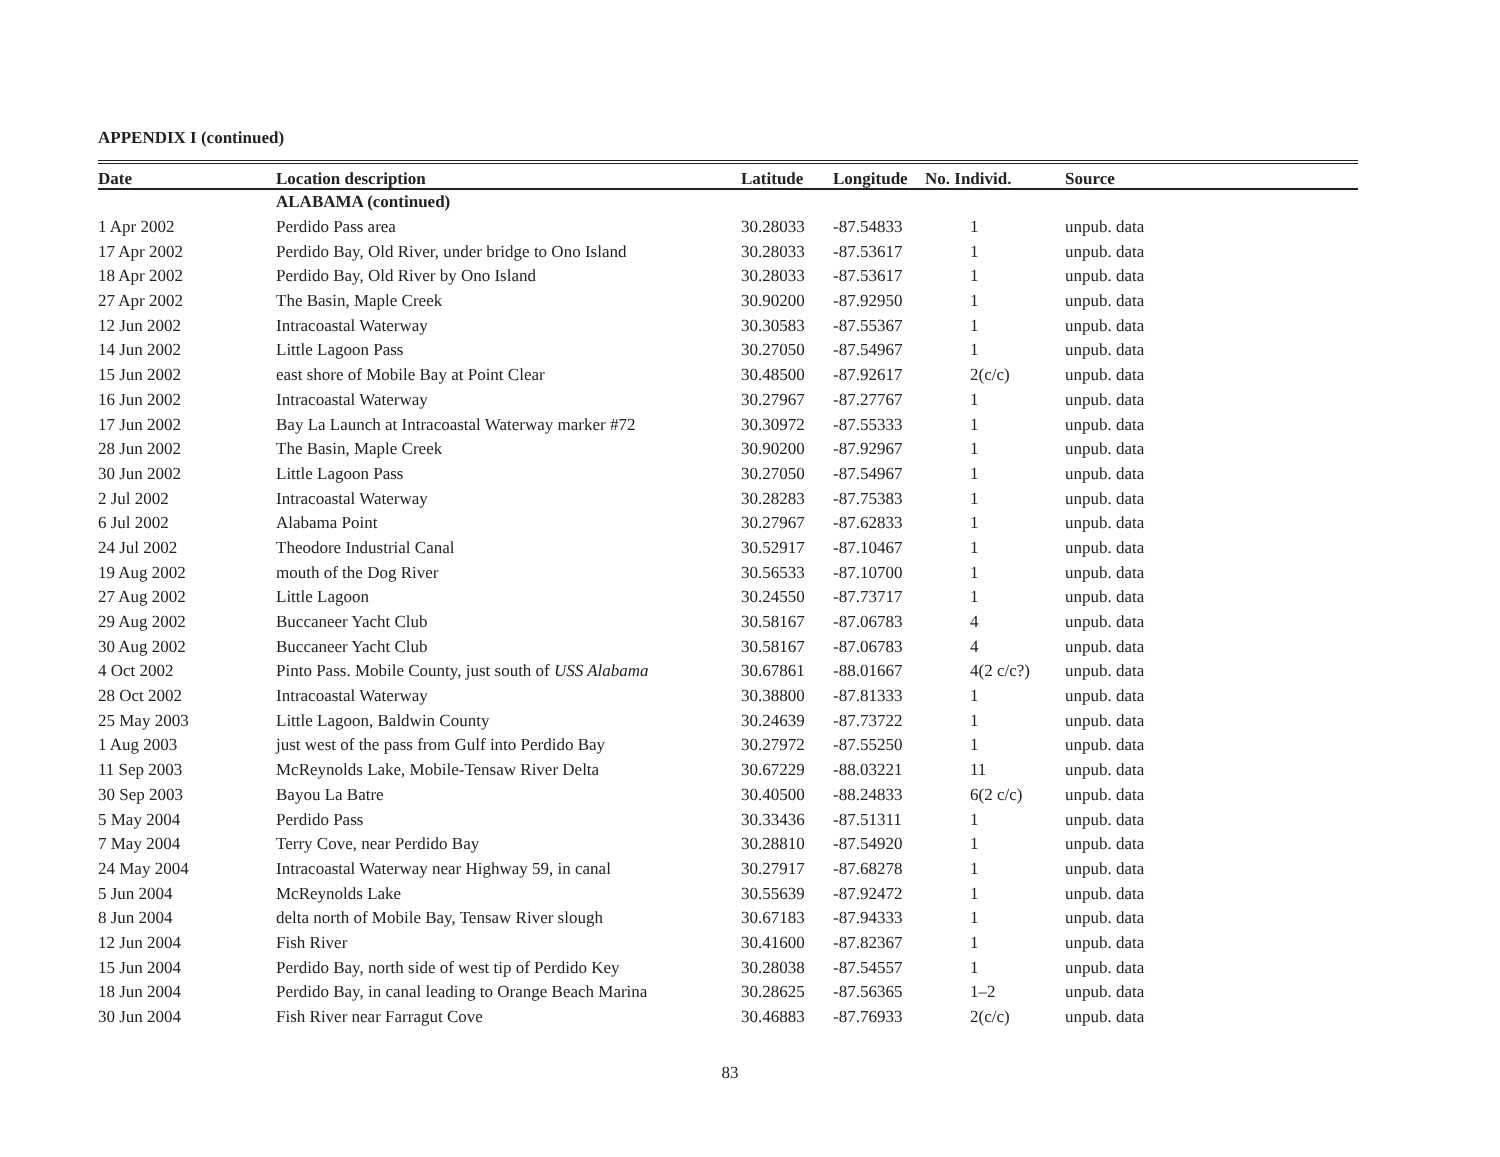APPENDIX I (continued)
| Date | Location description | Latitude | Longitude | No. Individ. | Source |
| --- | --- | --- | --- | --- | --- |
| | ALABAMA (continued) | | | | |
| 1 Apr 2002 | Perdido Pass area | 30.28033 | -87.54833 | 1 | unpub. data |
| 17 Apr 2002 | Perdido Bay, Old River, under bridge to Ono Island | 30.28033 | -87.53617 | 1 | unpub. data |
| 18 Apr 2002 | Perdido Bay, Old River by Ono Island | 30.28033 | -87.53617 | 1 | unpub. data |
| 27 Apr 2002 | The Basin, Maple Creek | 30.90200 | -87.92950 | 1 | unpub. data |
| 12 Jun 2002 | Intracoastal Waterway | 30.30583 | -87.55367 | 1 | unpub. data |
| 14 Jun 2002 | Little Lagoon Pass | 30.27050 | -87.54967 | 1 | unpub. data |
| 15 Jun 2002 | east shore of Mobile Bay at Point Clear | 30.48500 | -87.92617 | 2(c/c) | unpub. data |
| 16 Jun 2002 | Intracoastal Waterway | 30.27967 | -87.27767 | 1 | unpub. data |
| 17 Jun 2002 | Bay La Launch at Intracoastal Waterway marker #72 | 30.30972 | -87.55333 | 1 | unpub. data |
| 28 Jun 2002 | The Basin, Maple Creek | 30.90200 | -87.92967 | 1 | unpub. data |
| 30 Jun 2002 | Little Lagoon Pass | 30.27050 | -87.54967 | 1 | unpub. data |
| 2 Jul 2002 | Intracoastal Waterway | 30.28283 | -87.75383 | 1 | unpub. data |
| 6 Jul 2002 | Alabama Point | 30.27967 | -87.62833 | 1 | unpub. data |
| 24 Jul 2002 | Theodore Industrial Canal | 30.52917 | -87.10467 | 1 | unpub. data |
| 19 Aug 2002 | mouth of the Dog River | 30.56533 | -87.10700 | 1 | unpub. data |
| 27 Aug 2002 | Little Lagoon | 30.24550 | -87.73717 | 1 | unpub. data |
| 29 Aug 2002 | Buccaneer Yacht Club | 30.58167 | -87.06783 | 4 | unpub. data |
| 30 Aug 2002 | Buccaneer Yacht Club | 30.58167 | -87.06783 | 4 | unpub. data |
| 4 Oct 2002 | Pinto Pass. Mobile County, just south of USS Alabama | 30.67861 | -88.01667 | 4(2 c/c?) | unpub. data |
| 28 Oct 2002 | Intracoastal Waterway | 30.38800 | -87.81333 | 1 | unpub. data |
| 25 May 2003 | Little Lagoon, Baldwin County | 30.24639 | -87.73722 | 1 | unpub. data |
| 1 Aug 2003 | just west of the pass from Gulf into Perdido Bay | 30.27972 | -87.55250 | 1 | unpub. data |
| 11 Sep 2003 | McReynolds Lake, Mobile-Tensaw River Delta | 30.67229 | -88.03221 | 11 | unpub. data |
| 30 Sep 2003 | Bayou La Batre | 30.40500 | -88.24833 | 6(2 c/c) | unpub. data |
| 5 May 2004 | Perdido Pass | 30.33436 | -87.51311 | 1 | unpub. data |
| 7 May 2004 | Terry Cove, near Perdido Bay | 30.28810 | -87.54920 | 1 | unpub. data |
| 24 May 2004 | Intracoastal Waterway near Highway 59, in canal | 30.27917 | -87.68278 | 1 | unpub. data |
| 5 Jun 2004 | McReynolds Lake | 30.55639 | -87.92472 | 1 | unpub. data |
| 8 Jun 2004 | delta north of Mobile Bay, Tensaw River slough | 30.67183 | -87.94333 | 1 | unpub. data |
| 12 Jun 2004 | Fish River | 30.41600 | -87.82367 | 1 | unpub. data |
| 15 Jun 2004 | Perdido Bay, north side of west tip of Perdido Key | 30.28038 | -87.54557 | 1 | unpub. data |
| 18 Jun 2004 | Perdido Bay, in canal leading to Orange Beach Marina | 30.28625 | -87.56365 | 1–2 | unpub. data |
| 30 Jun 2004 | Fish River near Farragut Cove | 30.46883 | -87.76933 | 2(c/c) | unpub. data |
83